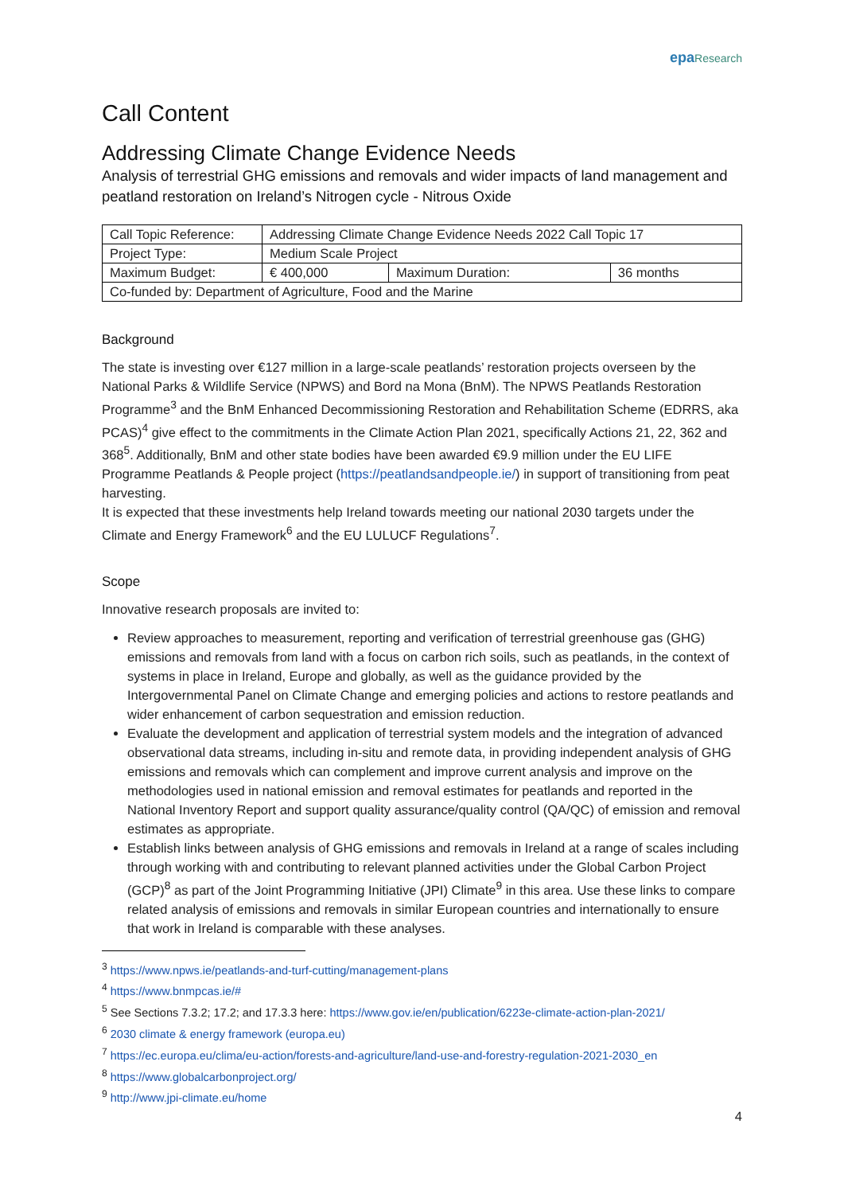epa Research
Call Content
Addressing Climate Change Evidence Needs
Analysis of terrestrial GHG emissions and removals and wider impacts of land management and peatland restoration on Ireland’s Nitrogen cycle - Nitrous Oxide
| Call Topic Reference: | Addressing Climate Change Evidence Needs 2022 Call Topic 17 | | |
| Project Type: | Medium Scale Project | | |
| Maximum Budget: | € 400,000 | Maximum Duration: | 36 months |
| Co-funded by: Department of Agriculture, Food and the Marine | | | |
Background
The state is investing over €127 million in a large-scale peatlands’ restoration projects overseen by the National Parks & Wildlife Service (NPWS) and Bord na Mona (BnM). The NPWS Peatlands Restoration Programme<sup>3</sup> and the BnM Enhanced Decommissioning Restoration and Rehabilitation Scheme (EDRRS, aka PCAS)<sup>4</sup> give effect to the commitments in the Climate Action Plan 2021, specifically Actions 21, 22, 362 and 368<sup>5</sup>. Additionally, BnM and other state bodies have been awarded €9.9 million under the EU LIFE Programme Peatlands & People project (https://peatlandsandpeople.ie/) in support of transitioning from peat harvesting.
It is expected that these investments help Ireland towards meeting our national 2030 targets under the Climate and Energy Framework<sup>6</sup> and the EU LULUCF Regulations<sup>7</sup>.
Scope
Innovative research proposals are invited to:
Review approaches to measurement, reporting and verification of terrestrial greenhouse gas (GHG) emissions and removals from land with a focus on carbon rich soils, such as peatlands, in the context of systems in place in Ireland, Europe and globally, as well as the guidance provided by the Intergovernmental Panel on Climate Change and emerging policies and actions to restore peatlands and wider enhancement of carbon sequestration and emission reduction.
Evaluate the development and application of terrestrial system models and the integration of advanced observational data streams, including in-situ and remote data, in providing independent analysis of GHG emissions and removals which can complement and improve current analysis and improve on the methodologies used in national emission and removal estimates for peatlands and reported in the National Inventory Report and support quality assurance/quality control (QA/QC) of emission and removal estimates as appropriate.
Establish links between analysis of GHG emissions and removals in Ireland at a range of scales including through working with and contributing to relevant planned activities under the Global Carbon Project (GCP)<sup>8</sup> as part of the Joint Programming Initiative (JPI) Climate<sup>9</sup> in this area. Use these links to compare related analysis of emissions and removals in similar European countries and internationally to ensure that work in Ireland is comparable with these analyses.
<sup>3</sup> https://www.npws.ie/peatlands-and-turf-cutting/management-plans
<sup>4</sup> https://www.bnmpcas.ie/#
<sup>5</sup> See Sections 7.3.2; 17.2; and 17.3.3 here: https://www.gov.ie/en/publication/6223e-climate-action-plan-2021/
<sup>6</sup> 2030 climate & energy framework (europa.eu)
<sup>7</sup> https://ec.europa.eu/clima/eu-action/forests-and-agriculture/land-use-and-forestry-regulation-2021-2030_en
<sup>8</sup> https://www.globalcarbonproject.org/
<sup>9</sup> http://www.jpi-climate.eu/home
4